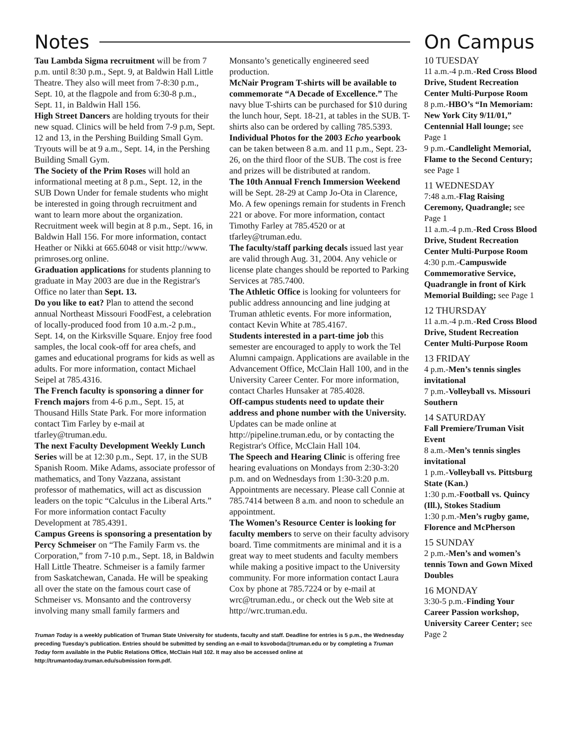Notes
Tau Lambda Sigma recruitment will be from 7 p.m. until 8:30 p.m., Sept. 9, at Baldwin Hall Little Theatre. They also will meet from 7-8:30 p.m., Sept. 10, at the flagpole and from 6:30-8 p.m., Sept. 11, in Baldwin Hall 156.
High Street Dancers are holding tryouts for their new squad. Clinics will be held from 7-9 p.m, Sept. 12 and 13, in the Pershing Building Small Gym. Tryouts will be at 9 a.m., Sept. 14, in the Pershing Building Small Gym.
The Society of the Prim Roses will hold an informational meeting at 8 p.m., Sept. 12, in the SUB Down Under for female students who might be interested in going through recruitment and want to learn more about the organization. Recruitment week will begin at 8 p.m., Sept. 16, in Baldwin Hall 156. For more information, contact Heather or Nikki at 665.6048 or visit http://www. primroses.org online.
Graduation applications for students planning to graduate in May 2003 are due in the Registrar's Office no later than Sept. 13.
Do you like to eat? Plan to attend the second annual Northeast Missouri FoodFest, a celebration of locally-produced food from 10 a.m.-2 p.m., Sept. 14, on the Kirksville Square. Enjoy free food samples, the local cook-off for area chefs, and games and educational programs for kids as well as adults. For more information, contact Michael Seipel at 785.4316.
The French faculty is sponsoring a dinner for French majors from 4-6 p.m., Sept. 15, at Thousand Hills State Park. For more information contact Tim Farley by e-mail at tfarley@truman.edu.
The next Faculty Development Weekly Lunch Series will be at 12:30 p.m., Sept. 17, in the SUB Spanish Room. Mike Adams, associate professor of mathematics, and Tony Vazzana, assistant professor of mathematics, will act as discussion leaders on the topic “Calculus in the Liberal Arts.” For more information contact Faculty Development at 785.4391.
Campus Greens is sponsoring a presentation by Percy Schmeiser on “The Family Farm vs. the Corporation,” from 7-10 p.m., Sept. 18, in Baldwin Hall Little Theatre. Schmeiser is a family farmer from Saskatchewan, Canada. He will be speaking all over the state on the famous court case of Schmeiser vs. Monsanto and the controversy involving many small family farmers and Monsanto’s genetically engineered seed production.
McNair Program T-shirts will be available to commemorate “A Decade of Excellence.” The navy blue T-shirts can be purchased for $10 during the lunch hour, Sept. 18-21, at tables in the SUB. T-shirts also can be ordered by calling 785.5393.
Individual Photos for the 2003 Echo yearbook can be taken between 8 a.m. and 11 p.m., Sept. 23-26, on the third floor of the SUB. The cost is free and prizes will be distributed at random.
The 10th Annual French Immersion Weekend will be Sept. 28-29 at Camp Jo-Ota in Clarence, Mo. A few openings remain for students in French 221 or above. For more information, contact Timothy Farley at 785.4520 or at tfarley@truman.edu.
The faculty/staff parking decals issued last year are valid through Aug. 31, 2004. Any vehicle or license plate changes should be reported to Parking Services at 785.7400.
The Athletic Office is looking for volunteers for public address announcing and line judging at Truman athletic events. For more information, contact Kevin White at 785.4167.
Students interested in a part-time job this semester are encouraged to apply to work the Tel Alumni campaign. Applications are available in the Advancement Office, McClain Hall 100, and in the University Career Center. For more information, contact Charles Hunsaker at 785.4028.
Off-campus students need to update their address and phone number with the University. Updates can be made online at http://pipeline.truman.edu, or by contacting the Registrar's Office, McClain Hall 104.
The Speech and Hearing Clinic is offering free hearing evaluations on Mondays from 2:30-3:20 p.m. and on Wednesdays from 1:30-3:20 p.m. Appointments are necessary. Please call Connie at 785.7414 between 8 a.m. and noon to schedule an appointment.
The Women’s Resource Center is looking for faculty members to serve on their faculty advisory board. Time commitments are minimal and it is a great way to meet students and faculty members while making a positive impact to the University community. For more information contact Laura Cox by phone at 785.7224 or by e-mail at wrc@truman.edu., or check out the Web site at http://wrc.truman.edu.
Truman Today is a weekly publication of Truman State University for students, faculty and staff. Deadline for entries is 5 p.m., the Wednesday preceding Tuesday’s publication. Entries should be submitted by sending an e-mail to ksvoboda@truman.edu or by completing a Truman Today form available in the Public Relations Office, McClain Hall 102. It may also be accessed online at http://trumantoday.truman.edu/submission form.pdf.
On Campus
10 TUESDAY
11 a.m.-4 p.m.-Red Cross Blood Drive, Student Recreation Center Multi-Purpose Room
8 p.m.-HBO’s “In Memoriam: New York City 9/11/01,” Centennial Hall lounge; see Page 1
9 p.m.-Candlelight Memorial, Flame to the Second Century; see Page 1
11 WEDNESDAY
7:48 a.m.-Flag Raising Ceremony, Quadrangle; see Page 1
11 a.m.-4 p.m.-Red Cross Blood Drive, Student Recreation Center Multi-Purpose Room
4:30 p.m.-Campuswide Commemorative Service, Quadrangle in front of Kirk Memorial Building; see Page 1
12 THURSDAY
11 a.m.-4 p.m.-Red Cross Blood Drive, Student Recreation Center Multi-Purpose Room
13 FRIDAY
4 p.m.-Men’s tennis singles invitational
7 p.m.-Volleyball vs. Missouri Southern
14 SATURDAY
Fall Premiere/Truman Visit Event
8 a.m.-Men’s tennis singles invitational
1 p.m.-Volleyball vs. Pittsburg State (Kan.)
1:30 p.m.-Football vs. Quincy (Ill.), Stokes Stadium
1:30 p.m.-Men’s rugby game, Florence and McPherson
15 SUNDAY
2 p.m.-Men’s and women’s tennis Town and Gown Mixed Doubles
16 MONDAY
3:30-5 p.m.-Finding Your Career Passion workshop, University Career Center; see Page 2